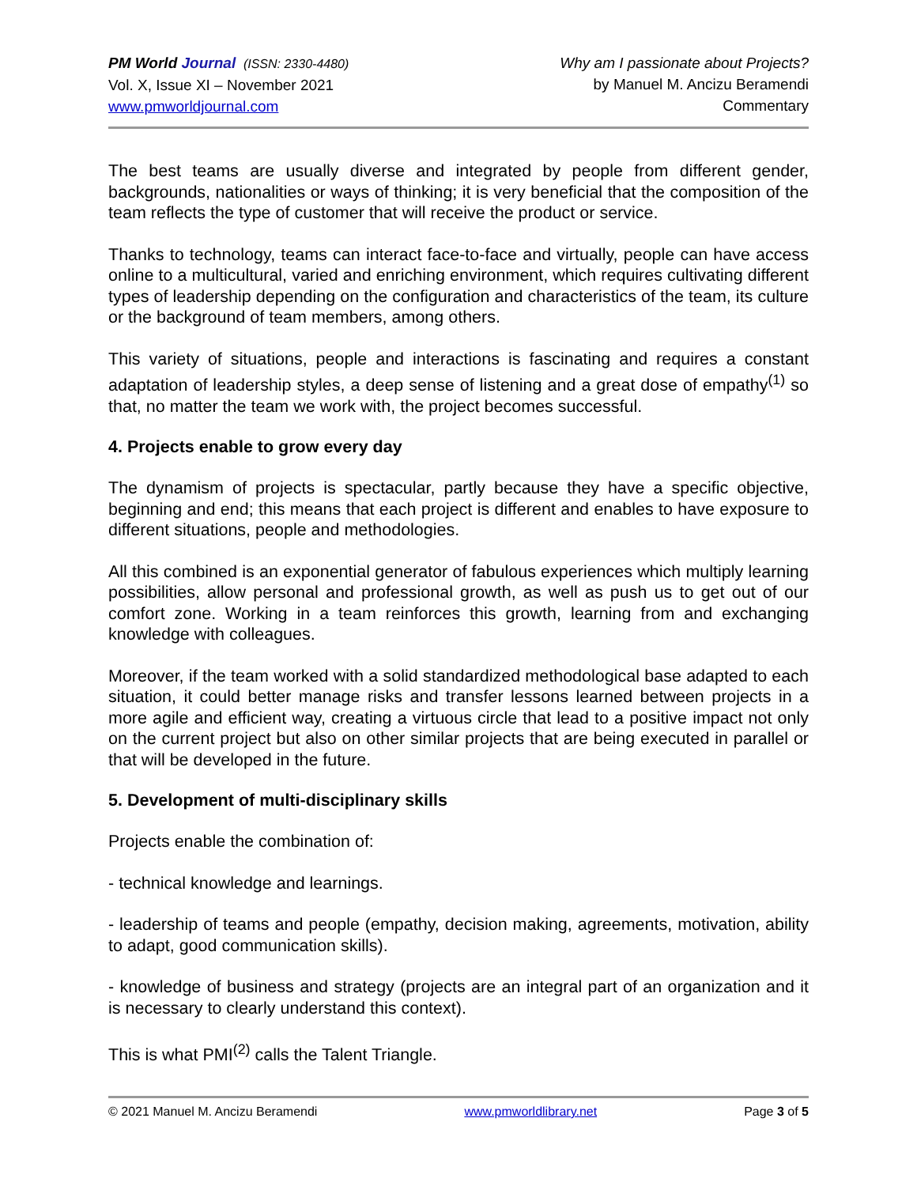PM World Journal (ISSN: 2330-4480)
Vol. X, Issue XI – November 2021
www.pmworldjournal.com
Why am I passionate about Projects?
by Manuel M. Ancizu Beramendi
Commentary
The best teams are usually diverse and integrated by people from different gender, backgrounds, nationalities or ways of thinking; it is very beneficial that the composition of the team reflects the type of customer that will receive the product or service.
Thanks to technology, teams can interact face-to-face and virtually, people can have access online to a multicultural, varied and enriching environment, which requires cultivating different types of leadership depending on the configuration and characteristics of the team, its culture or the background of team members, among others.
This variety of situations, people and interactions is fascinating and requires a constant adaptation of leadership styles, a deep sense of listening and a great dose of empathy<sup>(1)</sup> so that, no matter the team we work with, the project becomes successful.
4. Projects enable to grow every day
The dynamism of projects is spectacular, partly because they have a specific objective, beginning and end; this means that each project is different and enables to have exposure to different situations, people and methodologies.
All this combined is an exponential generator of fabulous experiences which multiply learning possibilities, allow personal and professional growth, as well as push us to get out of our comfort zone. Working in a team reinforces this growth, learning from and exchanging knowledge with colleagues.
Moreover, if the team worked with a solid standardized methodological base adapted to each situation, it could better manage risks and transfer lessons learned between projects in a more agile and efficient way, creating a virtuous circle that lead to a positive impact not only on the current project but also on other similar projects that are being executed in parallel or that will be developed in the future.
5. Development of multi-disciplinary skills
Projects enable the combination of:
- technical knowledge and learnings.
- leadership of teams and people (empathy, decision making, agreements, motivation, ability to adapt, good communication skills).
- knowledge of business and strategy (projects are an integral part of an organization and it is necessary to clearly understand this context).
This is what PMI<sup>(2)</sup> calls the Talent Triangle.
© 2021 Manuel M. Ancizu Beramendi www.pmworldlibrary.net Page 3 of 5